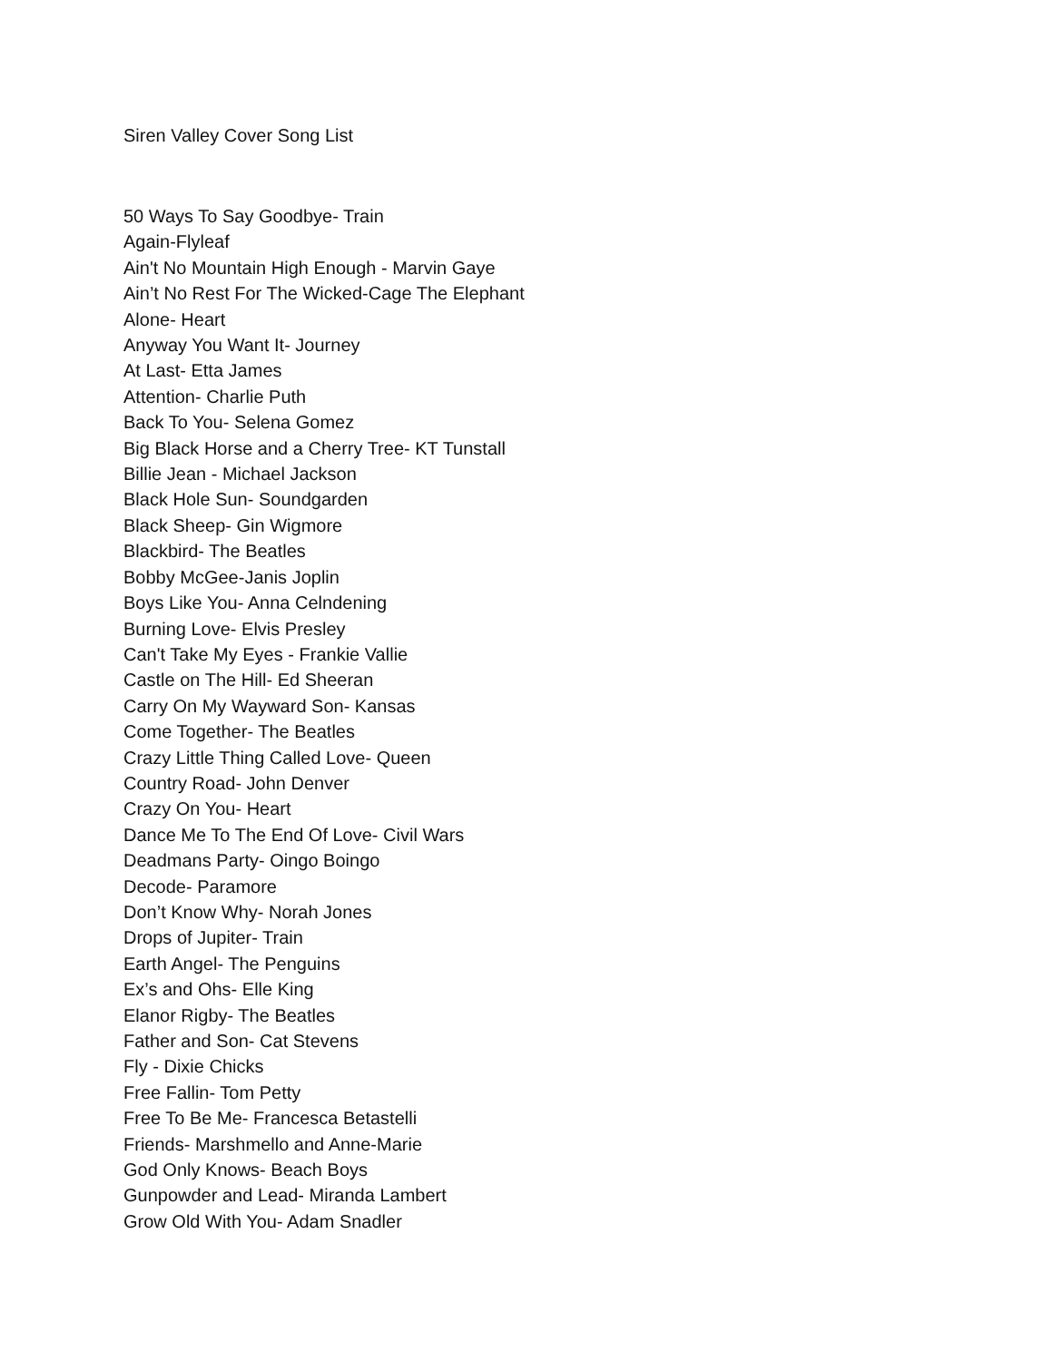Siren Valley Cover Song List
50 Ways To Say Goodbye- Train
Again-Flyleaf
Ain't No Mountain High Enough - Marvin Gaye
Ain’t No Rest For The Wicked-Cage The Elephant
Alone- Heart
Anyway You Want It- Journey
At Last- Etta James
Attention- Charlie Puth
Back To You- Selena Gomez
Big Black Horse and a Cherry Tree- KT Tunstall
Billie Jean - Michael Jackson
Black Hole Sun- Soundgarden
Black Sheep- Gin Wigmore
Blackbird- The Beatles
Bobby McGee-Janis Joplin
Boys Like You- Anna Celndening
Burning Love- Elvis Presley
Can't Take My Eyes - Frankie Vallie
Castle on The Hill- Ed Sheeran
Carry On My Wayward Son- Kansas
Come Together- The Beatles
Crazy Little Thing Called Love- Queen
Country Road- John Denver
Crazy On You- Heart
Dance Me To The End Of Love- Civil Wars
Deadmans Party- Oingo Boingo
Decode- Paramore
Don’t Know Why- Norah Jones
Drops of Jupiter- Train
Earth Angel- The Penguins
Ex’s and Ohs- Elle King
Elanor Rigby- The Beatles
Father and Son- Cat Stevens
Fly - Dixie Chicks
Free Fallin- Tom Petty
Free To Be Me- Francesca Betastelli
Friends- Marshmello and Anne-Marie
God Only Knows- Beach Boys
Gunpowder and Lead- Miranda Lambert
Grow Old With You- Adam Snadler